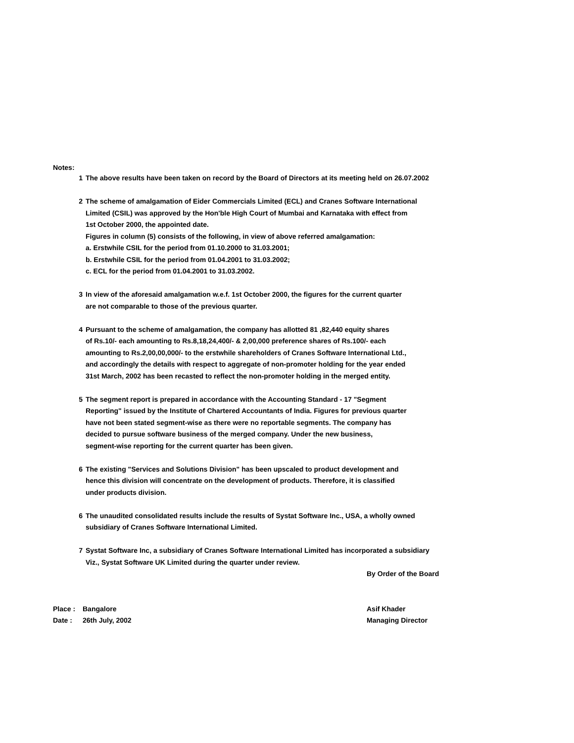Notes:
1 The above results have been taken on record by the Board of Directors at its meeting held on 26.07.2002
2 The scheme of amalgamation of Eider Commercials Limited (ECL) and Cranes Software International
Limited (CSIL) was approved by the Hon'ble High Court of Mumbai and Karnataka with effect from
1st October 2000, the appointed date.
Figures in column (5) consists of the following, in view of above referred amalgamation:
a. Erstwhile CSIL for the period from 01.10.2000 to 31.03.2001;
b. Erstwhile CSIL for the period from 01.04.2001 to 31.03.2002;
c. ECL for the period from 01.04.2001 to 31.03.2002.
3 In view of the aforesaid amalgamation w.e.f. 1st October 2000, the figures for the current quarter
are not comparable to those of the previous quarter.
4 Pursuant to the scheme of amalgamation, the company has allotted 81 ,82,440 equity shares
of Rs.10/- each amounting to Rs.8,18,24,400/- & 2,00,000 preference shares of Rs.100/- each
amounting to Rs.2,00,00,000/- to the erstwhile shareholders of Cranes Software International Ltd.,
and accordingly the details with respect to aggregate of non-promoter holding for the year ended
31st March, 2002 has been recasted to reflect the non-promoter holding in the merged entity.
5 The segment report is prepared in accordance with the Accounting Standard - 17 "Segment
Reporting" issued by the Institute of Chartered Accountants of India. Figures for previous quarter
have not been stated segment-wise as there were no reportable segments. The company has
decided to pursue software business of the merged company. Under the new business,
segment-wise reporting for the current quarter has been given.
6 The existing "Services and Solutions Division" has been upscaled to product development and
hence this division will concentrate on the development of products. Therefore, it is classified
under products division.
6 The unaudited consolidated results include the results of Systat Software Inc., USA, a wholly owned
subsidiary of Cranes Software International Limited.
7 Systat Software Inc, a subsidiary of Cranes Software International Limited has incorporated a subsidiary
Viz., Systat Software UK Limited during the quarter under review.
By Order of the Board
Place : Bangalore Asif Khader
Date : 26th July, 2002 Managing Director